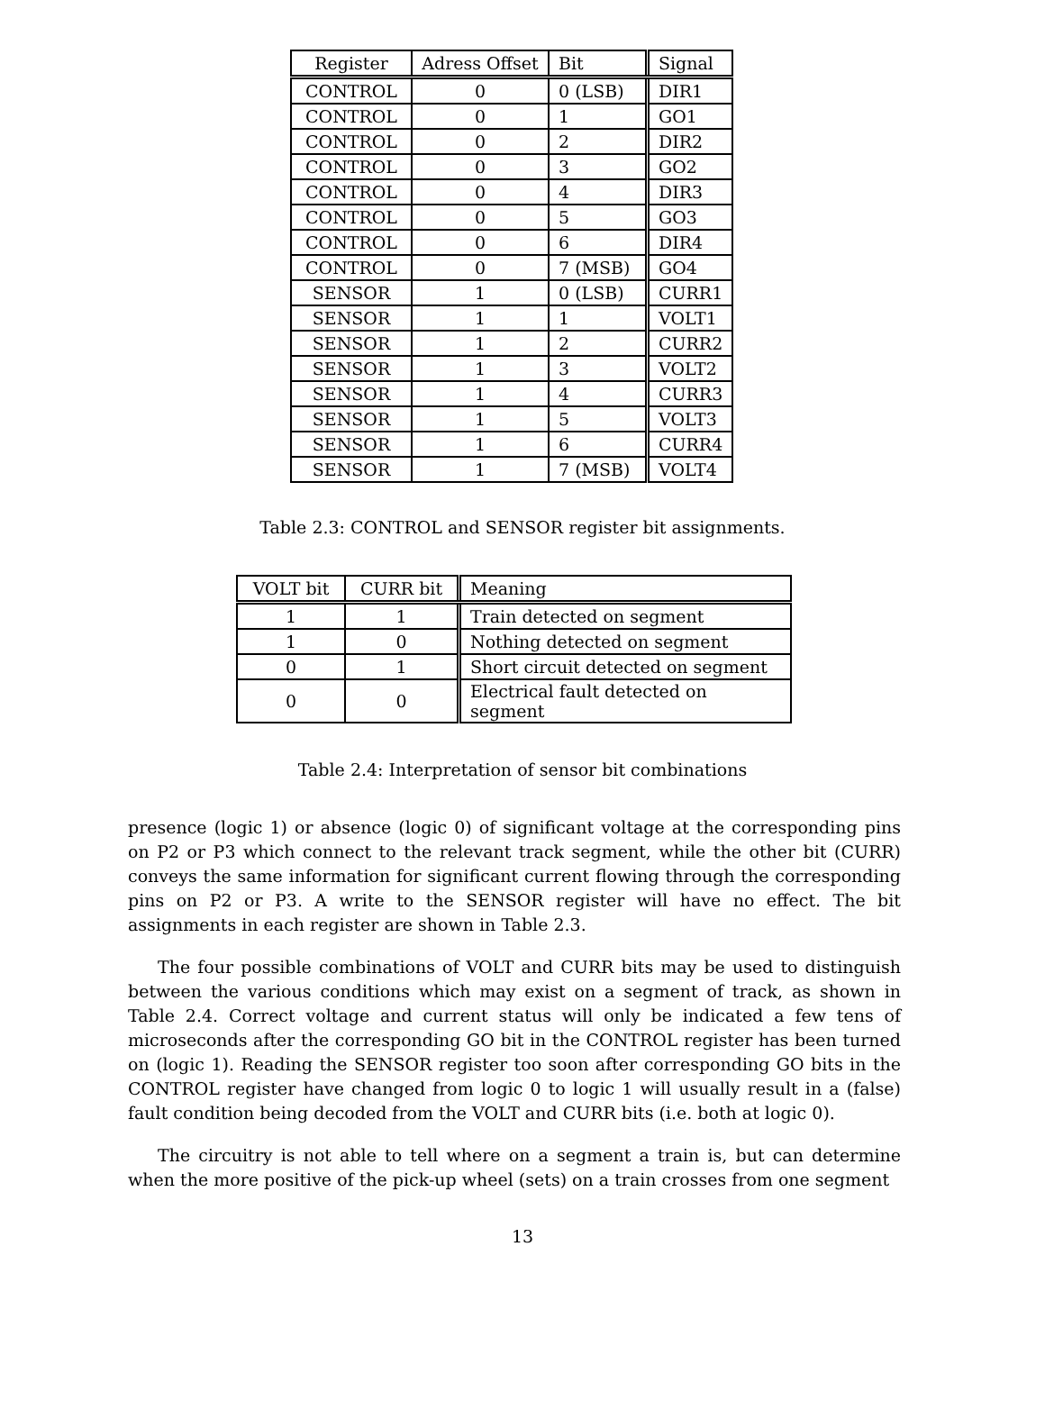| Register | Adress Offset | Bit | Signal |
| --- | --- | --- | --- |
| CONTROL | 0 | 0 (LSB) | DIR1 |
| CONTROL | 0 | 1 | GO1 |
| CONTROL | 0 | 2 | DIR2 |
| CONTROL | 0 | 3 | GO2 |
| CONTROL | 0 | 4 | DIR3 |
| CONTROL | 0 | 5 | GO3 |
| CONTROL | 0 | 6 | DIR4 |
| CONTROL | 0 | 7 (MSB) | GO4 |
| SENSOR | 1 | 0 (LSB) | CURR1 |
| SENSOR | 1 | 1 | VOLT1 |
| SENSOR | 1 | 2 | CURR2 |
| SENSOR | 1 | 3 | VOLT2 |
| SENSOR | 1 | 4 | CURR3 |
| SENSOR | 1 | 5 | VOLT3 |
| SENSOR | 1 | 6 | CURR4 |
| SENSOR | 1 | 7 (MSB) | VOLT4 |
Table 2.3: CONTROL and SENSOR register bit assignments.
| VOLT bit | CURR bit | Meaning |
| --- | --- | --- |
| 1 | 1 | Train detected on segment |
| 1 | 0 | Nothing detected on segment |
| 0 | 1 | Short circuit detected on segment |
| 0 | 0 | Electrical fault detected on segment |
Table 2.4: Interpretation of sensor bit combinations
presence (logic 1) or absence (logic 0) of significant voltage at the corresponding pins on P2 or P3 which connect to the relevant track segment, while the other bit (CURR) conveys the same information for significant current flowing through the corresponding pins on P2 or P3. A write to the SENSOR register will have no effect. The bit assignments in each register are shown in Table 2.3.
The four possible combinations of VOLT and CURR bits may be used to distinguish between the various conditions which may exist on a segment of track, as shown in Table 2.4. Correct voltage and current status will only be indicated a few tens of microseconds after the corresponding GO bit in the CONTROL register has been turned on (logic 1). Reading the SENSOR register too soon after corresponding GO bits in the CONTROL register have changed from logic 0 to logic 1 will usually result in a (false) fault condition being decoded from the VOLT and CURR bits (i.e. both at logic 0).
The circuitry is not able to tell where on a segment a train is, but can determine when the more positive of the pick-up wheel (sets) on a train crosses from one segment
13